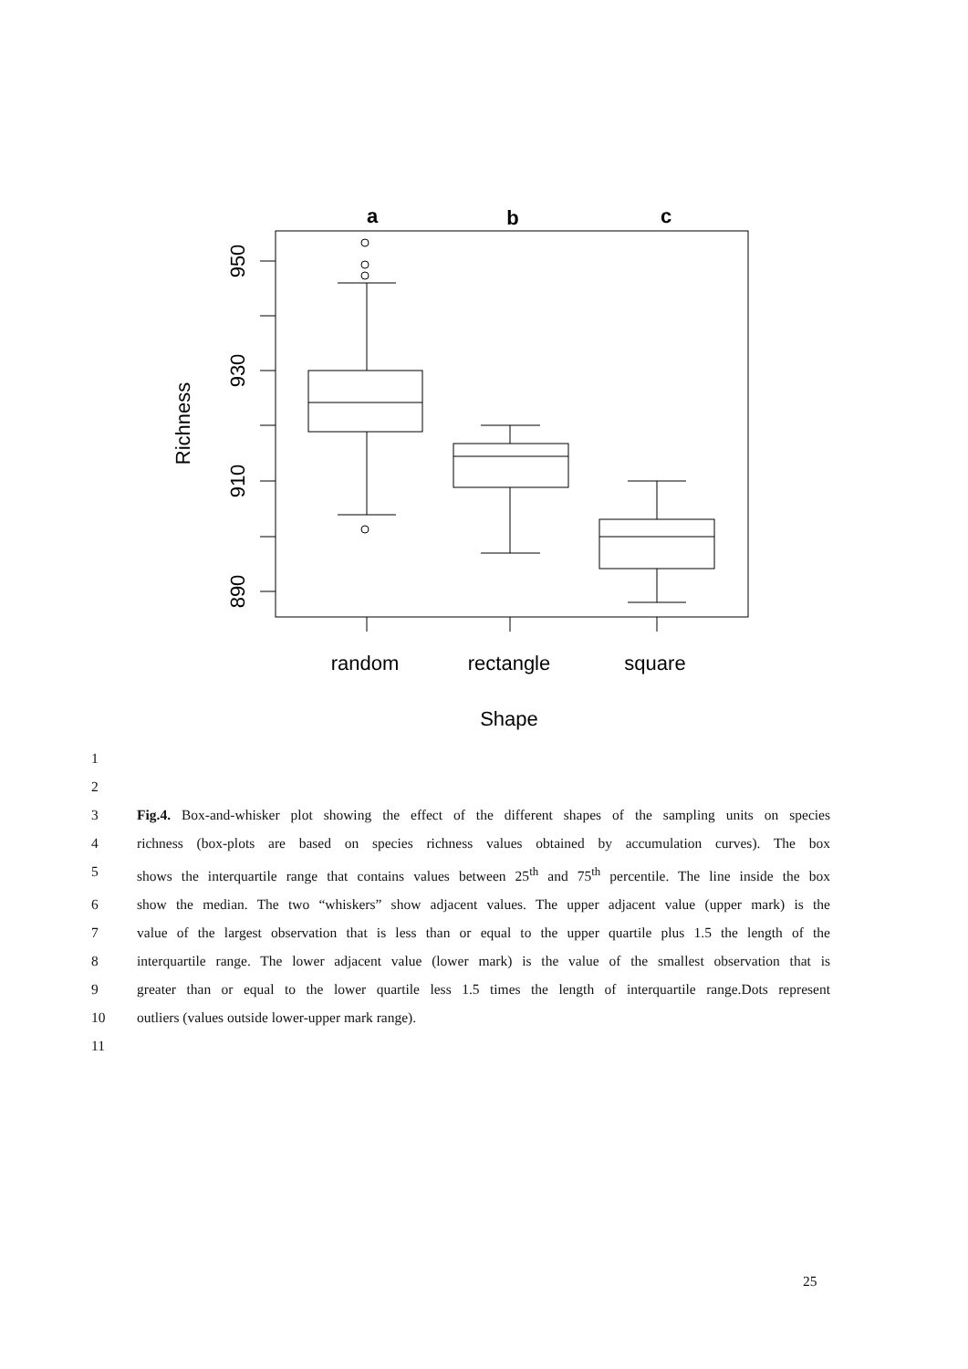a
b
c
950
930
910
890
Richness
random
rectangle
square
Shape
1
2
3 Fig.4. Box-and-whisker plot showing the effect of the different shapes of the sampling units on species
4 richness (box-plots are based on species richness values obtained by accumulation curves). The box
5 shows the interquartile range that contains values between 25<sup>th</sup> and 75<sup>th</sup> percentile. The line inside the box
6 show the median. The two “whiskers” show adjacent values. The upper adjacent value (upper mark) is the
7 value of the largest observation that is less than or equal to the upper quartile plus 1.5 the length of the
8 interquartile range. The lower adjacent value (lower mark) is the value of the smallest observation that is
9 greater than or equal to the lower quartile less 1.5 times the length of interquartile range.Dots represent
10 outliers (values outside lower-upper mark range).
11
25